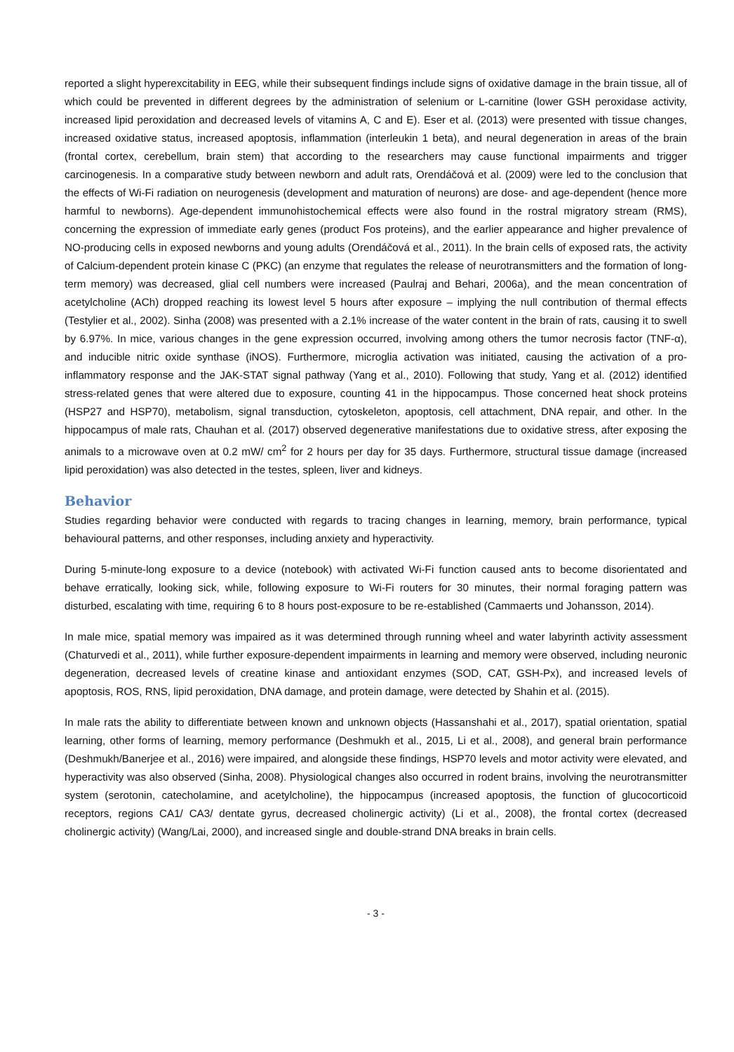reported a slight hyperexcitability in EEG, while their subsequent findings include signs of oxidative damage in the brain tissue, all of which could be prevented in different degrees by the administration of selenium or L-carnitine (lower GSH peroxidase activity, increased lipid peroxidation and decreased levels of vitamins A, C and E). Eser et al. (2013) were presented with tissue changes, increased oxidative status, increased apoptosis, inflammation (interleukin 1 beta), and neural degeneration in areas of the brain (frontal cortex, cerebellum, brain stem) that according to the researchers may cause functional impairments and trigger carcinogenesis. In a comparative study between newborn and adult rats, Orendáčová et al. (2009) were led to the conclusion that the effects of Wi-Fi radiation on neurogenesis (development and maturation of neurons) are dose- and age-dependent (hence more harmful to newborns). Age-dependent immunohistochemical effects were also found in the rostral migratory stream (RMS), concerning the expression of immediate early genes (product Fos proteins), and the earlier appearance and higher prevalence of NO-producing cells in exposed newborns and young adults (Orendáčová et al., 2011). In the brain cells of exposed rats, the activity of Calcium-dependent protein kinase C (PKC) (an enzyme that regulates the release of neurotransmitters and the formation of long-term memory) was decreased, glial cell numbers were increased (Paulraj and Behari, 2006a), and the mean concentration of acetylcholine (ACh) dropped reaching its lowest level 5 hours after exposure – implying the null contribution of thermal effects (Testylier et al., 2002). Sinha (2008) was presented with a 2.1% increase of the water content in the brain of rats, causing it to swell by 6.97%. In mice, various changes in the gene expression occurred, involving among others the tumor necrosis factor (TNF-α), and inducible nitric oxide synthase (iNOS). Furthermore, microglia activation was initiated, causing the activation of a pro-inflammatory response and the JAK-STAT signal pathway (Yang et al., 2010). Following that study, Yang et al. (2012) identified stress-related genes that were altered due to exposure, counting 41 in the hippocampus. Those concerned heat shock proteins (HSP27 and HSP70), metabolism, signal transduction, cytoskeleton, apoptosis, cell attachment, DNA repair, and other. In the hippocampus of male rats, Chauhan et al. (2017) observed degenerative manifestations due to oxidative stress, after exposing the animals to a microwave oven at 0.2 mW/ cm<sup>2</sup> for 2 hours per day for 35 days. Furthermore, structural tissue damage (increased lipid peroxidation) was also detected in the testes, spleen, liver and kidneys.
Behavior
Studies regarding behavior were conducted with regards to tracing changes in learning, memory, brain performance, typical behavioural patterns, and other responses, including anxiety and hyperactivity.
During 5-minute-long exposure to a device (notebook) with activated Wi-Fi function caused ants to become disorientated and behave erratically, looking sick, while, following exposure to Wi-Fi routers for 30 minutes, their normal foraging pattern was disturbed, escalating with time, requiring 6 to 8 hours post-exposure to be re-established (Cammaerts und Johansson, 2014).
In male mice, spatial memory was impaired as it was determined through running wheel and water labyrinth activity assessment (Chaturvedi et al., 2011), while further exposure-dependent impairments in learning and memory were observed, including neuronic degeneration, decreased levels of creatine kinase and antioxidant enzymes (SOD, CAT, GSH-Px), and increased levels of apoptosis, ROS, RNS, lipid peroxidation, DNA damage, and protein damage, were detected by Shahin et al. (2015).
In male rats the ability to differentiate between known and unknown objects (Hassanshahi et al., 2017), spatial orientation, spatial learning, other forms of learning, memory performance (Deshmukh et al., 2015, Li et al., 2008), and general brain performance (Deshmukh/Banerjee et al., 2016) were impaired, and alongside these findings, HSP70 levels and motor activity were elevated, and hyperactivity was also observed (Sinha, 2008). Physiological changes also occurred in rodent brains, involving the neurotransmitter system (serotonin, catecholamine, and acetylcholine), the hippocampus (increased apoptosis, the function of glucocorticoid receptors, regions CA1/ CA3/ dentate gyrus, decreased cholinergic activity) (Li et al., 2008), the frontal cortex (decreased cholinergic activity) (Wang/Lai, 2000), and increased single and double-strand DNA breaks in brain cells.
- 3 -